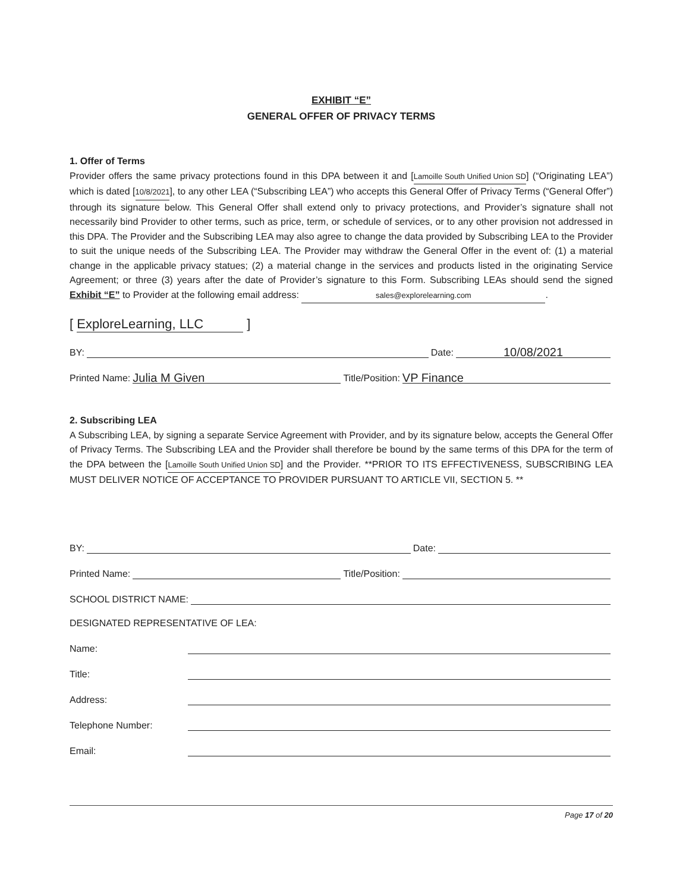EXHIBIT “E”
GENERAL OFFER OF PRIVACY TERMS
1. Offer of Terms
Provider offers the same privacy protections found in this DPA between it and [Lamoille South Unified Union SD] (“Originating LEA”) which is dated [10/8/2021], to any other LEA (“Subscribing LEA”) who accepts this General Offer of Privacy Terms (“General Offer”) through its signature below. This General Offer shall extend only to privacy protections, and Provider’s signature shall not necessarily bind Provider to other terms, such as price, term, or schedule of services, or to any other provision not addressed in this DPA. The Provider and the Subscribing LEA may also agree to change the data provided by Subscribing LEA to the Provider to suit the unique needs of the Subscribing LEA. The Provider may withdraw the General Offer in the event of: (1) a material change in the applicable privacy statues; (2) a material change in the services and products listed in the originating Service Agreement; or three (3) years after the date of Provider’s signature to this Form. Subscribing LEAs should send the signed Exhibit “E” to Provider at the following email address: sales@explorelearning.com.
[ ExploreLearning, LLC ]
BY: Date: 10/08/2021
Printed Name: Julia M Given Title/Position: VP Finance
2. Subscribing LEA
A Subscribing LEA, by signing a separate Service Agreement with Provider, and by its signature below, accepts the General Offer of Privacy Terms. The Subscribing LEA and the Provider shall therefore be bound by the same terms of this DPA for the term of the DPA between the [Lamoille South Unified Union SD] and the Provider. **PRIOR TO ITS EFFECTIVENESS, SUBSCRIBING LEA MUST DELIVER NOTICE OF ACCEPTANCE TO PROVIDER PURSUANT TO ARTICLE VII, SECTION 5. **
BY: Date:
Printed Name: Title/Position:
SCHOOL DISTRICT NAME:
DESIGNATED REPRESENTATIVE OF LEA:
Name:
Title:
Address:
Telephone Number:
Email:
Page 17 of 20